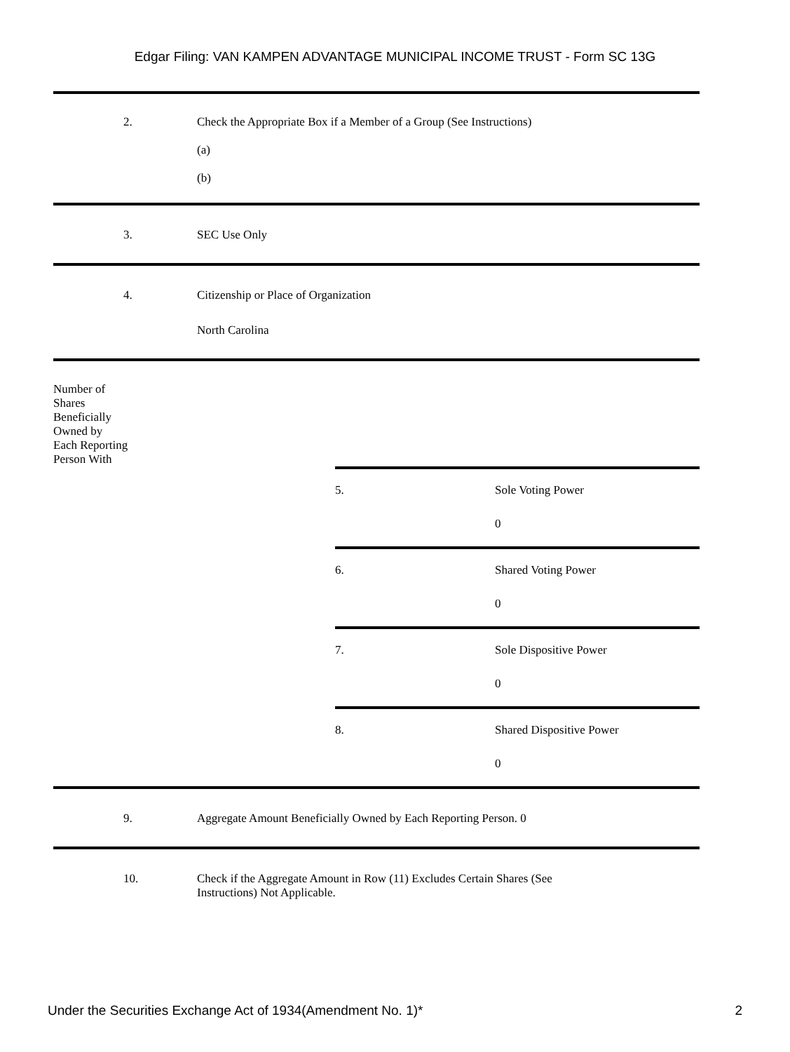Edgar Filing: VAN KAMPEN ADVANTAGE MUNICIPAL INCOME TRUST - Form SC 13G
| 2. | Check the Appropriate Box if a Member of a Group (See Instructions) (a) (b) |
| 3. | SEC Use Only |
| 4. | Citizenship or Place of Organization North Carolina |
| Number of Shares Beneficially Owned by Each Reporting Person With / 5. / Sole Voting Power 0 / / 6. / Shared Voting Power 0 / / 7. / Sole Dispositive Power 0 / / 8. / Shared Dispositive Power 0 / | |
| 9. | Aggregate Amount Beneficially Owned by Each Reporting Person. 0 |
| 10. | Check if the Aggregate Amount in Row (11) Excludes Certain Shares (See Instructions) Not Applicable. |
Under the Securities Exchange Act of 1934(Amendment No. 1)* 2